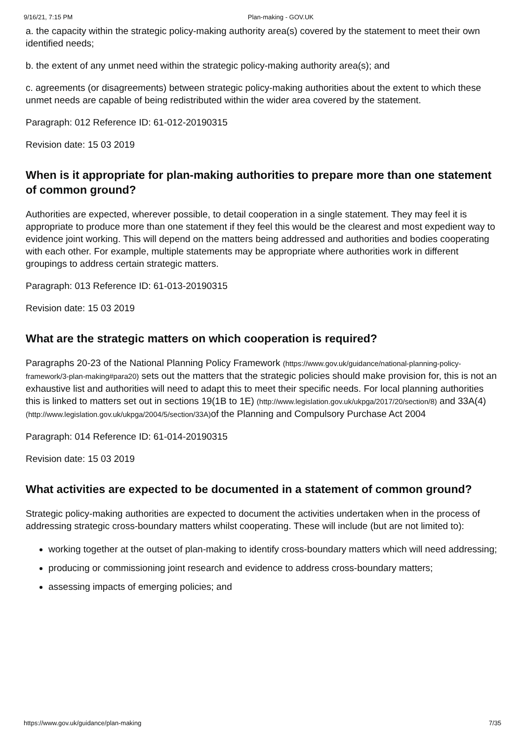9/16/21, 7:15 PM Plan-making - GOV.UK
a. the capacity within the strategic policy-making authority area(s) covered by the statement to meet their own identified needs;
b. the extent of any unmet need within the strategic policy-making authority area(s); and
c. agreements (or disagreements) between strategic policy-making authorities about the extent to which these unmet needs are capable of being redistributed within the wider area covered by the statement.
Paragraph: 012 Reference ID: 61-012-20190315
Revision date: 15 03 2019
When is it appropriate for plan-making authorities to prepare more than one statement of common ground?
Authorities are expected, wherever possible, to detail cooperation in a single statement. They may feel it is appropriate to produce more than one statement if they feel this would be the clearest and most expedient way to evidence joint working. This will depend on the matters being addressed and authorities and bodies cooperating with each other. For example, multiple statements may be appropriate where authorities work in different groupings to address certain strategic matters.
Paragraph: 013 Reference ID: 61-013-20190315
Revision date: 15 03 2019
What are the strategic matters on which cooperation is required?
Paragraphs 20-23 of the National Planning Policy Framework (https://www.gov.uk/guidance/national-planning-policy-framework/3-plan-making#para20) sets out the matters that the strategic policies should make provision for, this is not an exhaustive list and authorities will need to adapt this to meet their specific needs. For local planning authorities this is linked to matters set out in sections 19(1B to 1E) (http://www.legislation.gov.uk/ukpga/2017/20/section/8) and 33A(4) (http://www.legislation.gov.uk/ukpga/2004/5/section/33A) of the Planning and Compulsory Purchase Act 2004
Paragraph: 014 Reference ID: 61-014-20190315
Revision date: 15 03 2019
What activities are expected to be documented in a statement of common ground?
Strategic policy-making authorities are expected to document the activities undertaken when in the process of addressing strategic cross-boundary matters whilst cooperating. These will include (but are not limited to):
working together at the outset of plan-making to identify cross-boundary matters which will need addressing;
producing or commissioning joint research and evidence to address cross-boundary matters;
assessing impacts of emerging policies; and
https://www.gov.uk/guidance/plan-making 7/35